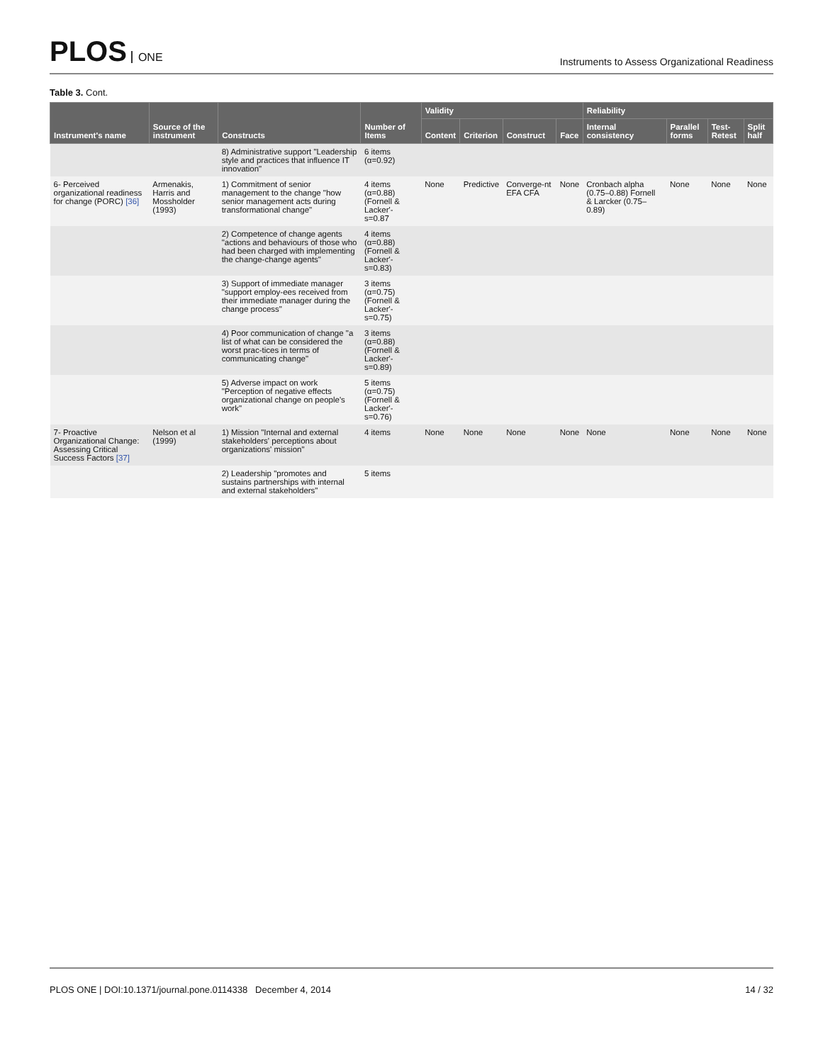PLOS ONE
Instruments to Assess Organizational Readiness
Table 3. Cont.
| Instrument's name | Source of the instrument | Constructs | Number of Items | Validity | | | | Reliability | | | |
| --- | --- | --- | --- | --- | --- | --- | --- | --- | --- | --- | --- |
| | | | | Content | Criterion | Construct | Face | Internal consistency | Parallel forms | Test-Retest | Split half |
| | | 8) Administrative support "Leadership style and practices that influence IT innovation" | 6 items (α=0.92) | | | | | | | | |
| 6- Perceived organizational readiness for change (PORC) [36] | Armenakis, Harris and Mossholder (1993) | 1) Commitment of senior management to the change "how senior management acts during transformational change" | 4 items (α=0.88) (Fornell & Lacker'-s=0.87 | None | Predictive | Converge-nt EFA CFA | None | Cronbach alpha (0.75–0.88) Fornell & Larcker (0.75–0.89) | None | None | None |
| | | 2) Competence of change agents "actions and behaviours of those who had been charged with implementing the change-change agents" | 4 items (α=0.88) (Fornell & Lacker'-s=0.83) | | | | | | | | |
| | | 3) Support of immediate manager "support employ-ees received from their immediate manager during the change process" | 3 items (α=0.75) (Fornell & Lacker'-s=0.75) | | | | | | | | |
| | | 4) Poor communication of change "a list of what can be considered the worst prac-tices in terms of communicating change" | 3 items (α=0.88) (Fornell & Lacker'-s=0.89) | | | | | | | | |
| | | 5) Adverse impact on work "Perception of negative effects organizational change on people's work" | 5 items (α=0.75) (Fornell & Lacker'-s=0.76) | | | | | | | | |
| 7- Proactive Organizational Change: Assessing Critical Success Factors [37] | Nelson et al (1999) | 1) Mission "Internal and external stakeholders' perceptions about organizations' mission" | 4 items | None | None | None | None | None | None | None | None |
| | | 2) Leadership "promotes and sustains partnerships with internal and external stakeholders" | 5 items | | | | | | | | |
PLOS ONE | DOI:10.1371/journal.pone.0114338 December 4, 2014
14 / 32